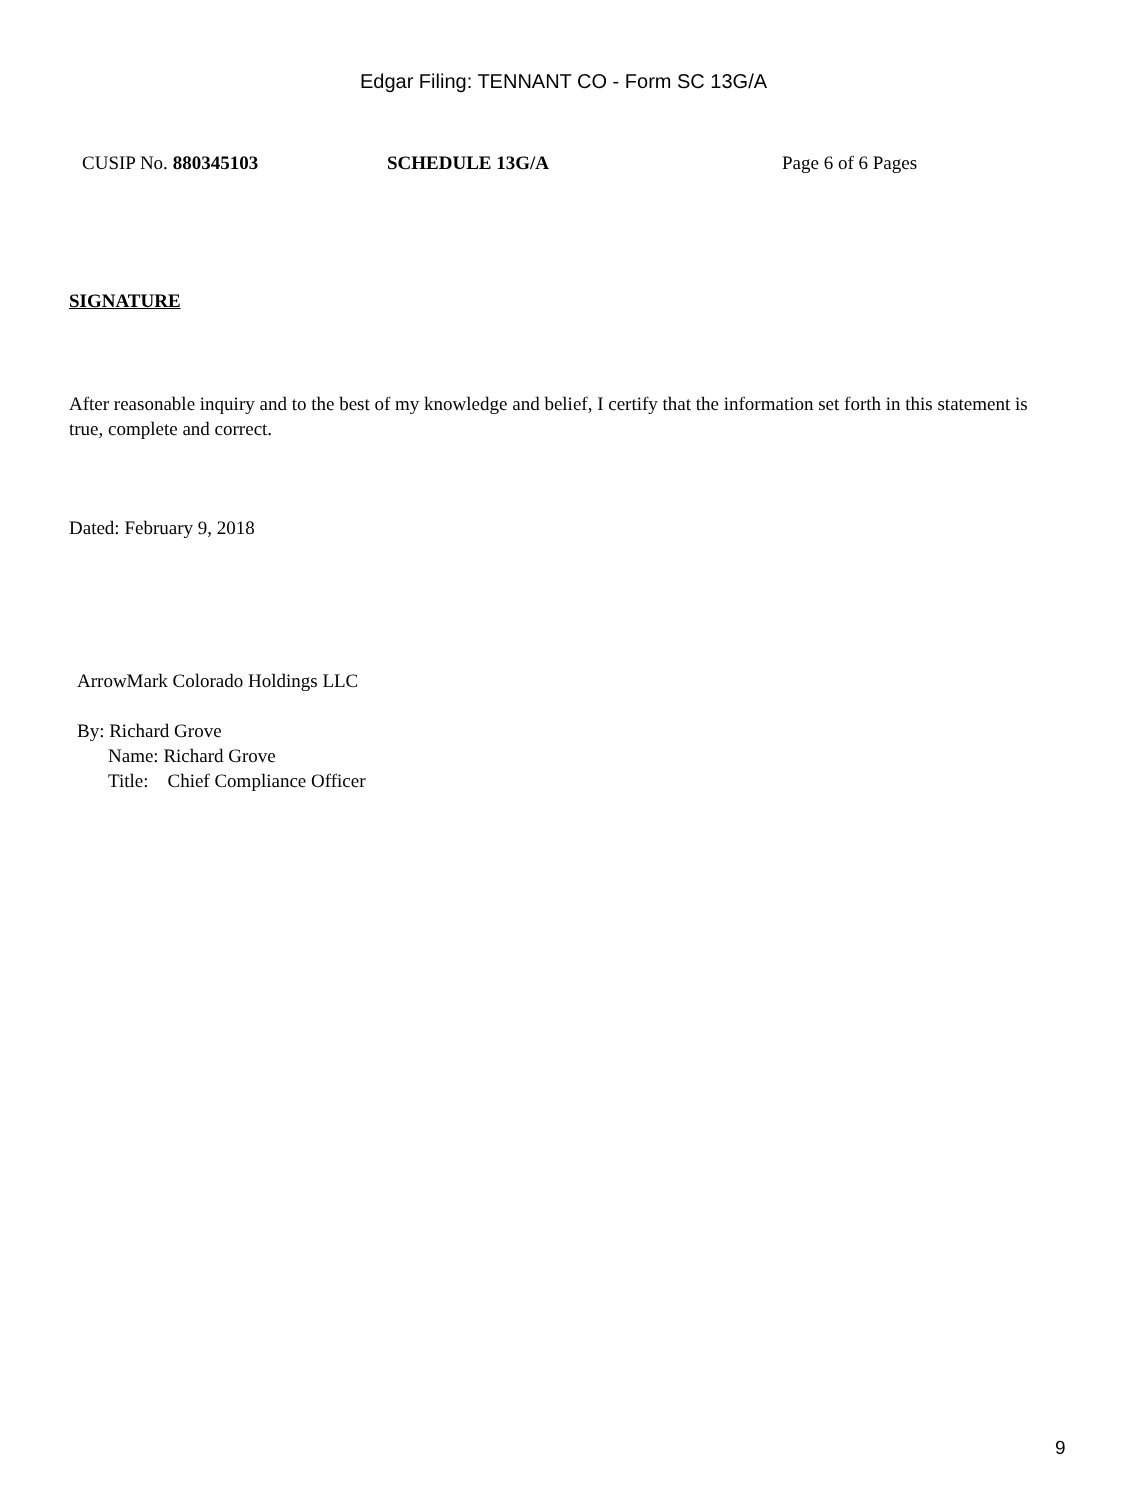Edgar Filing: TENNANT CO - Form SC 13G/A
CUSIP No. 880345103 SCHEDULE 13G/A Page 6 of 6 Pages
SIGNATURE
After reasonable inquiry and to the best of my knowledge and belief, I certify that the information set forth in this statement is true, complete and correct.
Dated: February 9, 2018
ArrowMark Colorado Holdings LLC
By: Richard Grove
Name: Richard Grove
Title: Chief Compliance Officer
9